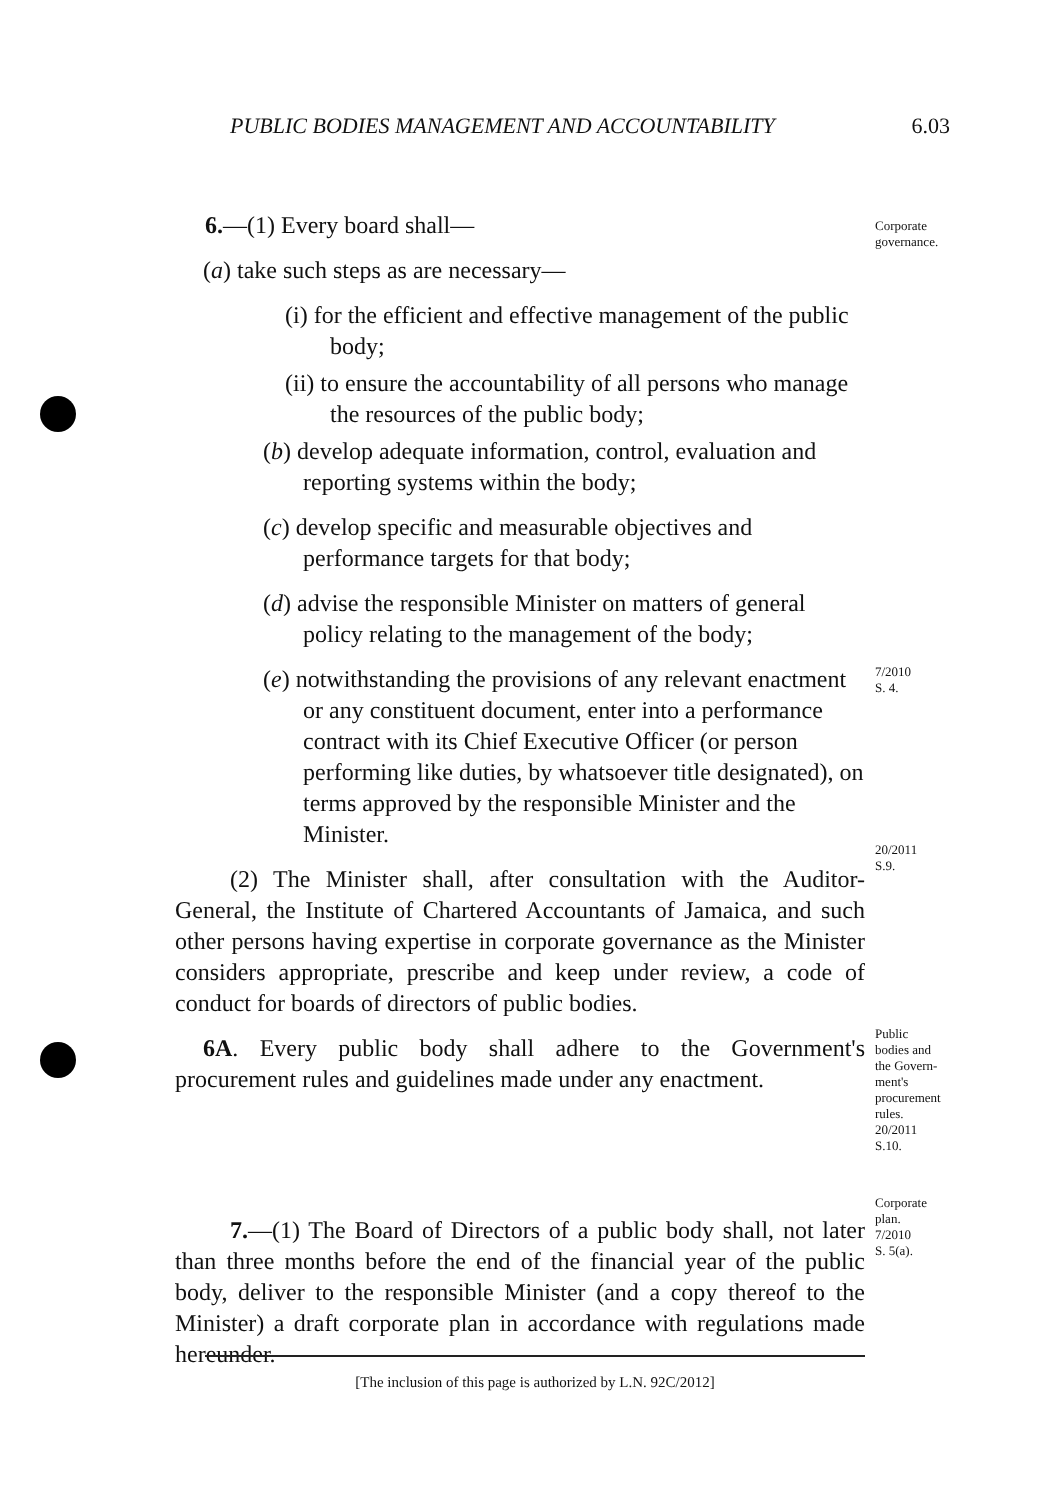PUBLIC BODIES MANAGEMENT AND ACCOUNTABILITY 6.03
Corporate
governance.
7/2010
S. 4.
20/2011
S.9.
Public
bodies and
the Govern-
ment's
procurement
rules.
20/2011
S.10.
Corporate
plan.
7/2010
S. 5(a).
6.—(1) Every board shall—
(a) take such steps as are necessary—
(i) for the efficient and effective management of the public body;
(ii) to ensure the accountability of all persons who manage the resources of the public body;
(b) develop adequate information, control, evaluation and reporting systems within the body;
(c) develop specific and measurable objectives and performance targets for that body;
(d) advise the responsible Minister on matters of general policy relating to the management of the body;
(e) notwithstanding the provisions of any relevant enact­ment or any constituent document, enter into a per­formance contract with its Chief Executive Officer (or person performing like duties, by whatsoever title designated), on terms approved by the responsible Minister and the Minister.
(2) The Minister shall, after consultation with the Auditor-General, the Institute of Chartered Accountants of Jamaica, and such other persons having expertise in corporate governance as the Minister considers appropriate, prescribe and keep under review, a code of conduct for boards of directors of public bodies.
6A. Every public body shall adhere to the Government's procurement rules and guidelines made under any enactment.
7.—(1) The Board of Directors of a public body shall, not later than three months before the end of the financial year of the public body, deliver to the responsible Minister (and a copy thereof to the Minister) a draft corporate plan in accord­ance with regulations made hereunder.
[The inclusion of this page is authorized by L.N. 92C/2012]